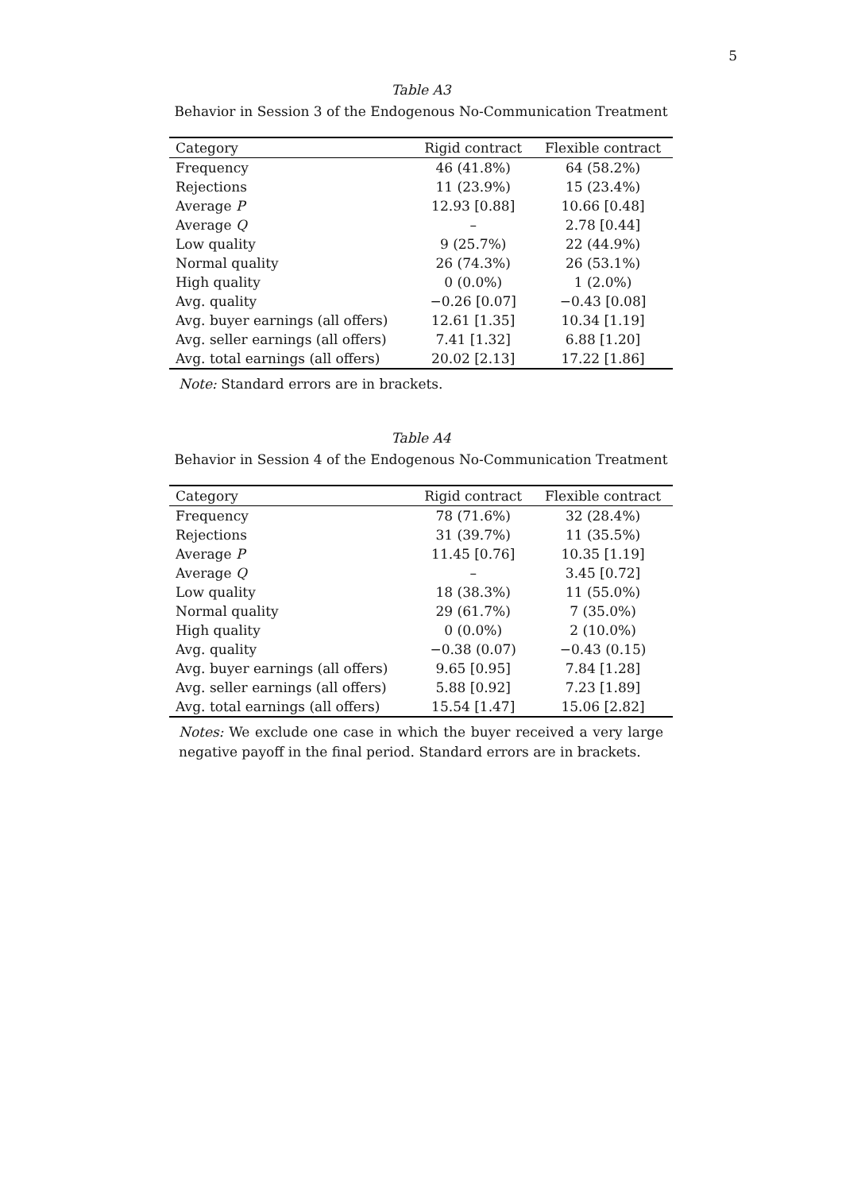5
Table A3
Behavior in Session 3 of the Endogenous No-Communication Treatment
| Category | Rigid contract | Flexible contract |
| --- | --- | --- |
| Frequency | 46 (41.8%) | 64 (58.2%) |
| Rejections | 11 (23.9%) | 15 (23.4%) |
| Average P | 12.93 [0.88] | 10.66 [0.48] |
| Average Q | – | 2.78 [0.44] |
| Low quality | 9 (25.7%) | 22 (44.9%) |
| Normal quality | 26 (74.3%) | 26 (53.1%) |
| High quality | 0 (0.0%) | 1 (2.0%) |
| Avg. quality | −0.26 [0.07] | −0.43 [0.08] |
| Avg. buyer earnings (all offers) | 12.61 [1.35] | 10.34 [1.19] |
| Avg. seller earnings (all offers) | 7.41 [1.32] | 6.88 [1.20] |
| Avg. total earnings (all offers) | 20.02 [2.13] | 17.22 [1.86] |
Note: Standard errors are in brackets.
Table A4
Behavior in Session 4 of the Endogenous No-Communication Treatment
| Category | Rigid contract | Flexible contract |
| --- | --- | --- |
| Frequency | 78 (71.6%) | 32 (28.4%) |
| Rejections | 31 (39.7%) | 11 (35.5%) |
| Average P | 11.45 [0.76] | 10.35 [1.19] |
| Average Q | – | 3.45 [0.72] |
| Low quality | 18 (38.3%) | 11 (55.0%) |
| Normal quality | 29 (61.7%) | 7 (35.0%) |
| High quality | 0 (0.0%) | 2 (10.0%) |
| Avg. quality | −0.38 (0.07) | −0.43 (0.15) |
| Avg. buyer earnings (all offers) | 9.65 [0.95] | 7.84 [1.28] |
| Avg. seller earnings (all offers) | 5.88 [0.92] | 7.23 [1.89] |
| Avg. total earnings (all offers) | 15.54 [1.47] | 15.06 [2.82] |
Notes: We exclude one case in which the buyer received a very large negative payoff in the final period. Standard errors are in brackets.